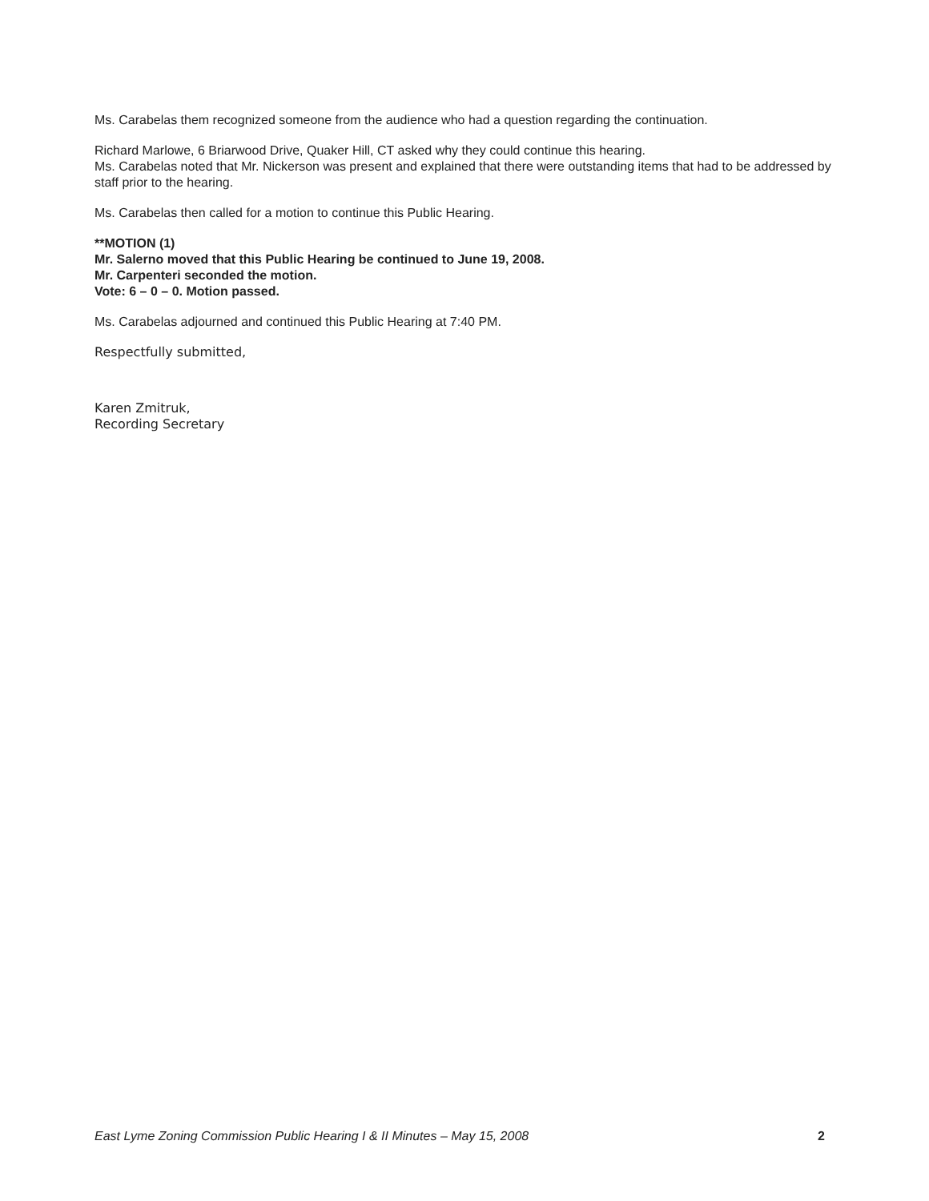Ms. Carabelas them recognized someone from the audience who had a question regarding the continuation.
Richard Marlowe, 6 Briarwood Drive, Quaker Hill, CT asked why they could continue this hearing.
Ms. Carabelas noted that Mr. Nickerson was present and explained that there were outstanding items that had to be addressed by staff prior to the hearing.
Ms. Carabelas then called for a motion to continue this Public Hearing.
**MOTION (1)
Mr. Salerno moved that this Public Hearing be continued to June 19, 2008.
Mr. Carpenteri seconded the motion.
Vote: 6 – 0 – 0. Motion passed.
Ms. Carabelas adjourned and continued this Public Hearing at 7:40 PM.
Respectfully submitted,
Karen Zmitruk,
Recording Secretary
East Lyme Zoning Commission Public Hearing I & II Minutes – May 15, 2008 2